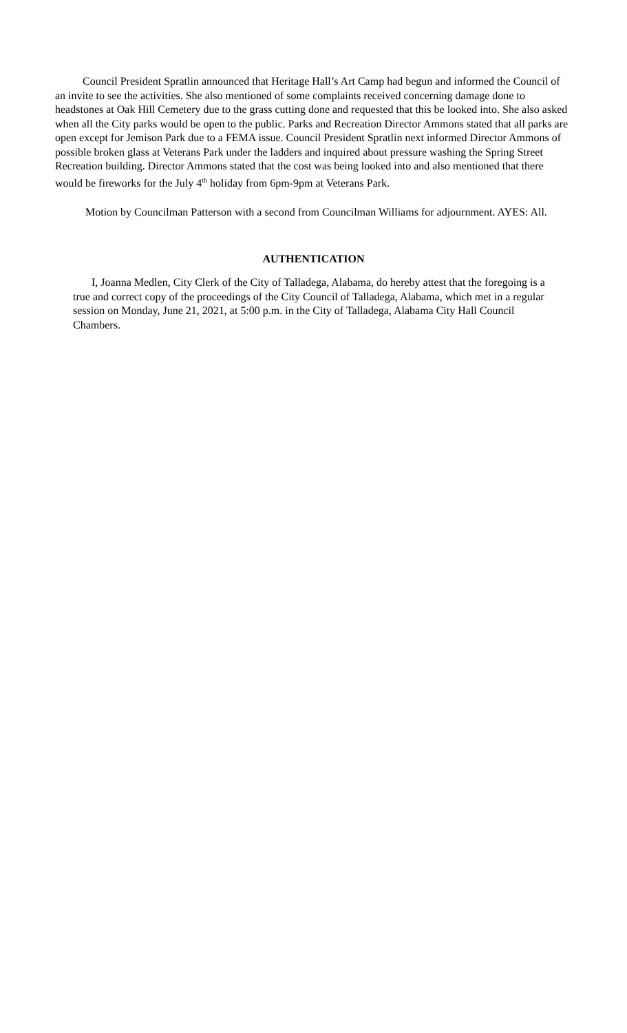Council President Spratlin announced that Heritage Hall’s Art Camp had begun and informed the Council of an invite to see the activities. She also mentioned of some complaints received concerning damage done to headstones at Oak Hill Cemetery due to the grass cutting done and requested that this be looked into. She also asked when all the City parks would be open to the public. Parks and Recreation Director Ammons stated that all parks are open except for Jemison Park due to a FEMA issue. Council President Spratlin next informed Director Ammons of possible broken glass at Veterans Park under the ladders and inquired about pressure washing the Spring Street Recreation building. Director Ammons stated that the cost was being looked into and also mentioned that there would be fireworks for the July 4<sup>th</sup> holiday from 6pm-9pm at Veterans Park.
Motion by Councilman Patterson with a second from Councilman Williams for adjournment. AYES: All.
AUTHENTICATION
I, Joanna Medlen, City Clerk of the City of Talladega, Alabama, do hereby attest that the foregoing is a true and correct copy of the proceedings of the City Council of Talladega, Alabama, which met in a regular session on Monday, June 21, 2021, at 5:00 p.m. in the City of Talladega, Alabama City Hall Council Chambers.